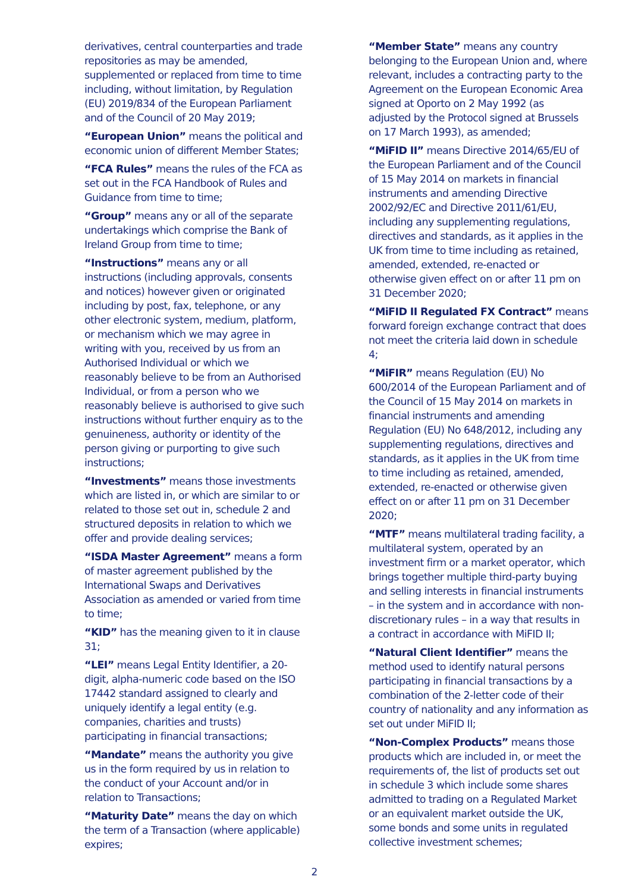derivatives, central counterparties and trade repositories as may be amended, supplemented or replaced from time to time including, without limitation, by Regulation (EU) 2019/834 of the European Parliament and of the Council of 20 May 2019;
“European Union” means the political and economic union of different Member States;
“FCA Rules” means the rules of the FCA as set out in the FCA Handbook of Rules and Guidance from time to time;
“Group” means any or all of the separate undertakings which comprise the Bank of Ireland Group from time to time;
“Instructions” means any or all instructions (including approvals, consents and notices) however given or originated including by post, fax, telephone, or any other electronic system, medium, platform, or mechanism which we may agree in writing with you, received by us from an Authorised Individual or which we reasonably believe to be from an Authorised Individual, or from a person who we reasonably believe is authorised to give such instructions without further enquiry as to the genuineness, authority or identity of the person giving or purporting to give such instructions;
“Investments” means those investments which are listed in, or which are similar to or related to those set out in, schedule 2 and structured deposits in relation to which we offer and provide dealing services;
“ISDA Master Agreement” means a form of master agreement published by the International Swaps and Derivatives Association as amended or varied from time to time;
“KID” has the meaning given to it in clause 31;
“LEI” means Legal Entity Identifier, a 20-digit, alpha-numeric code based on the ISO 17442 standard assigned to clearly and uniquely identify a legal entity (e.g. companies, charities and trusts) participating in financial transactions;
“Mandate” means the authority you give us in the form required by us in relation to the conduct of your Account and/or in relation to Transactions;
“Maturity Date” means the day on which the term of a Transaction (where applicable) expires;
“Member State” means any country belonging to the European Union and, where relevant, includes a contracting party to the Agreement on the European Economic Area signed at Oporto on 2 May 1992 (as adjusted by the Protocol signed at Brussels on 17 March 1993), as amended;
“MiFID II” means Directive 2014/65/EU of the European Parliament and of the Council of 15 May 2014 on markets in financial instruments and amending Directive 2002/92/EC and Directive 2011/61/EU, including any supplementing regulations, directives and standards, as it applies in the UK from time to time including as retained, amended, extended, re-enacted or otherwise given effect on or after 11 pm on 31 December 2020;
“MiFID II Regulated FX Contract” means forward foreign exchange contract that does not meet the criteria laid down in schedule 4;
“MiFIR” means Regulation (EU) No 600/2014 of the European Parliament and of the Council of 15 May 2014 on markets in financial instruments and amending Regulation (EU) No 648/2012, including any supplementing regulations, directives and standards, as it applies in the UK from time to time including as retained, amended, extended, re-enacted or otherwise given effect on or after 11 pm on 31 December 2020;
“MTF” means multilateral trading facility, a multilateral system, operated by an investment firm or a market operator, which brings together multiple third-party buying and selling interests in financial instruments – in the system and in accordance with non-discretionary rules – in a way that results in a contract in accordance with MiFID II;
“Natural Client Identifier” means the method used to identify natural persons participating in financial transactions by a combination of the 2-letter code of their country of nationality and any information as set out under MiFID II;
“Non-Complex Products” means those products which are included in, or meet the requirements of, the list of products set out in schedule 3 which include some shares admitted to trading on a Regulated Market or an equivalent market outside the UK, some bonds and some units in regulated collective investment schemes;
2